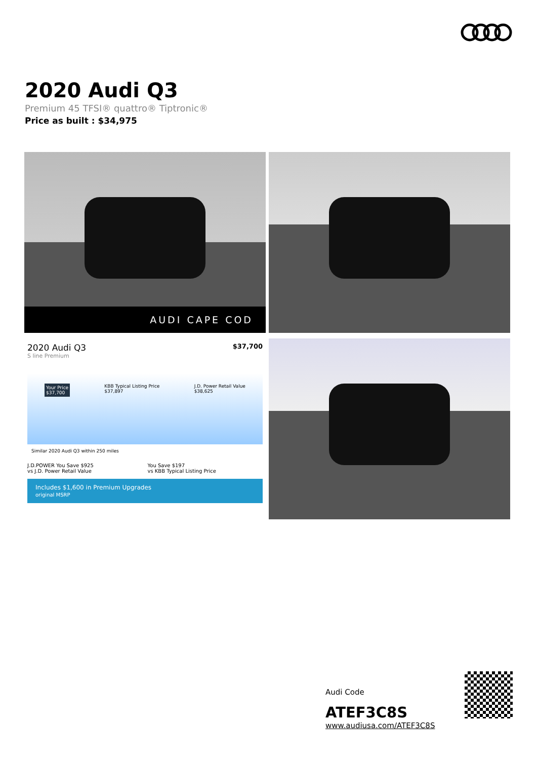2020 Audi Q3
Premium 45 TFSI® quattro® Tiptronic®
Price as built : $34,975
AUDI CAPE COD
2020 Audi Q3 $37,700
S line Premium
Your Price
$37,700 KBB Typical Listing Price
$37,897 J.D. Power Retail Value
$38,625
Similar 2020 Audi Q3 within 250 miles
J.D.POWER You Save $925
vs J.D. Power Retail Value
You Save $197
vs KBB Typical Listing Price
Includes $1,600 in Premium Upgrades
original MSRP
Audi Code
ATEF3C8S
www.audiusa.com/ATEF3C8S